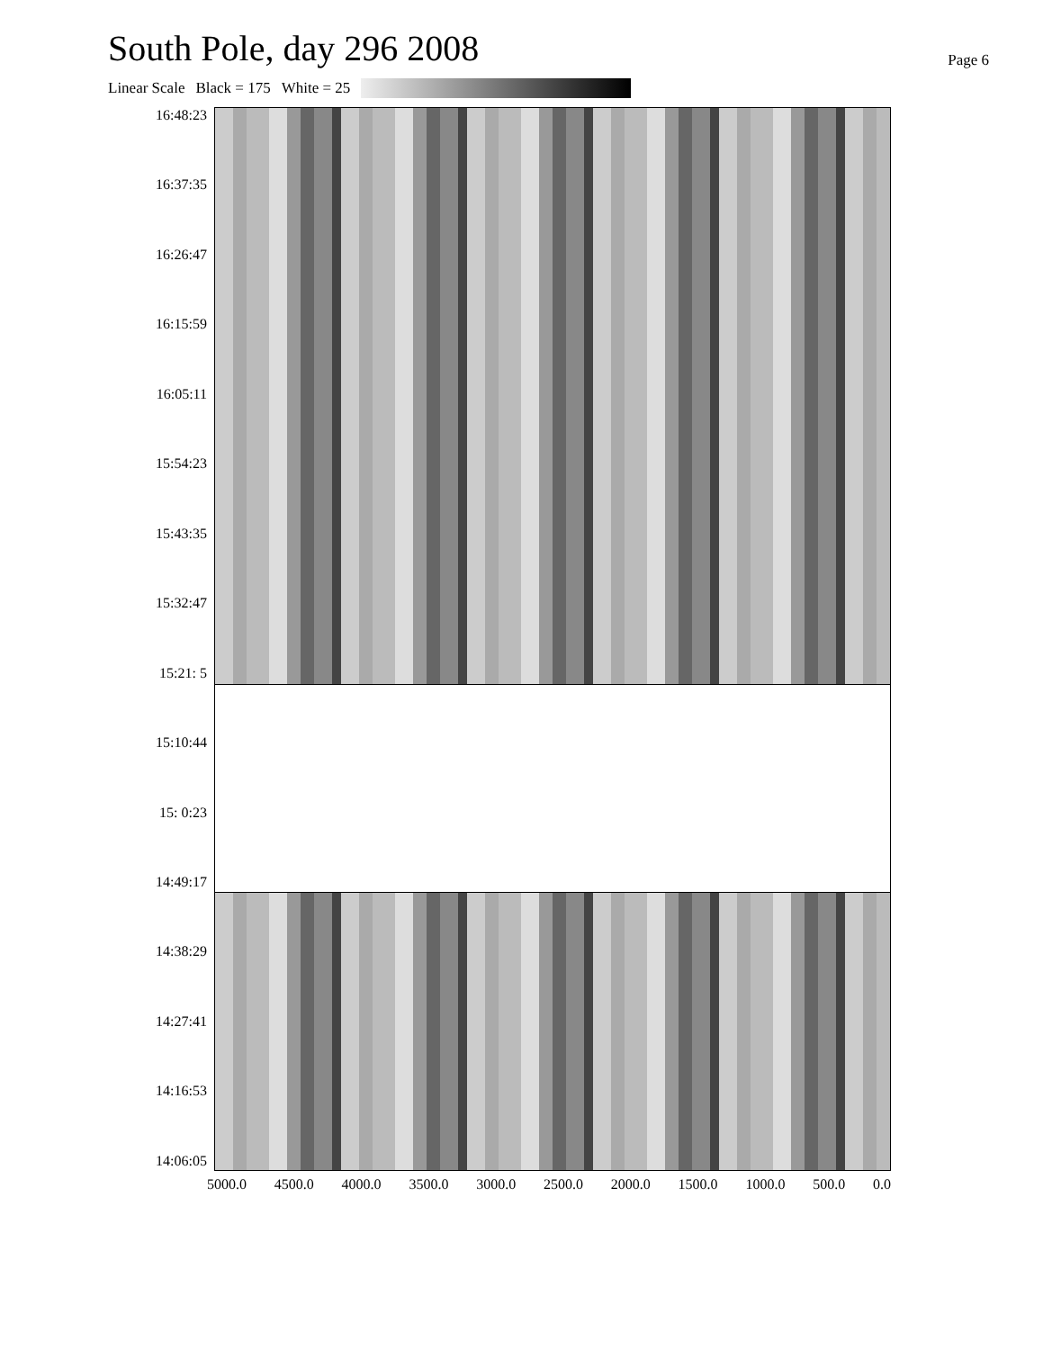South Pole, day 296 2008
Page 6
Linear Scale Black = 175 White = 25
16:48:23
16:37:35
16:26:47
16:15:59
16:05:11
15:54:23
15:43:35
15:32:47
15:21: 5
15:10:44
15: 0:23
14:49:17
14:38:29
14:27:41
14:16:53
14:06:05
5000.0 4500.0 4000.0 3500.0 3000.0 2500.0 2000.0 1500.0 1000.0 500.0 0.0